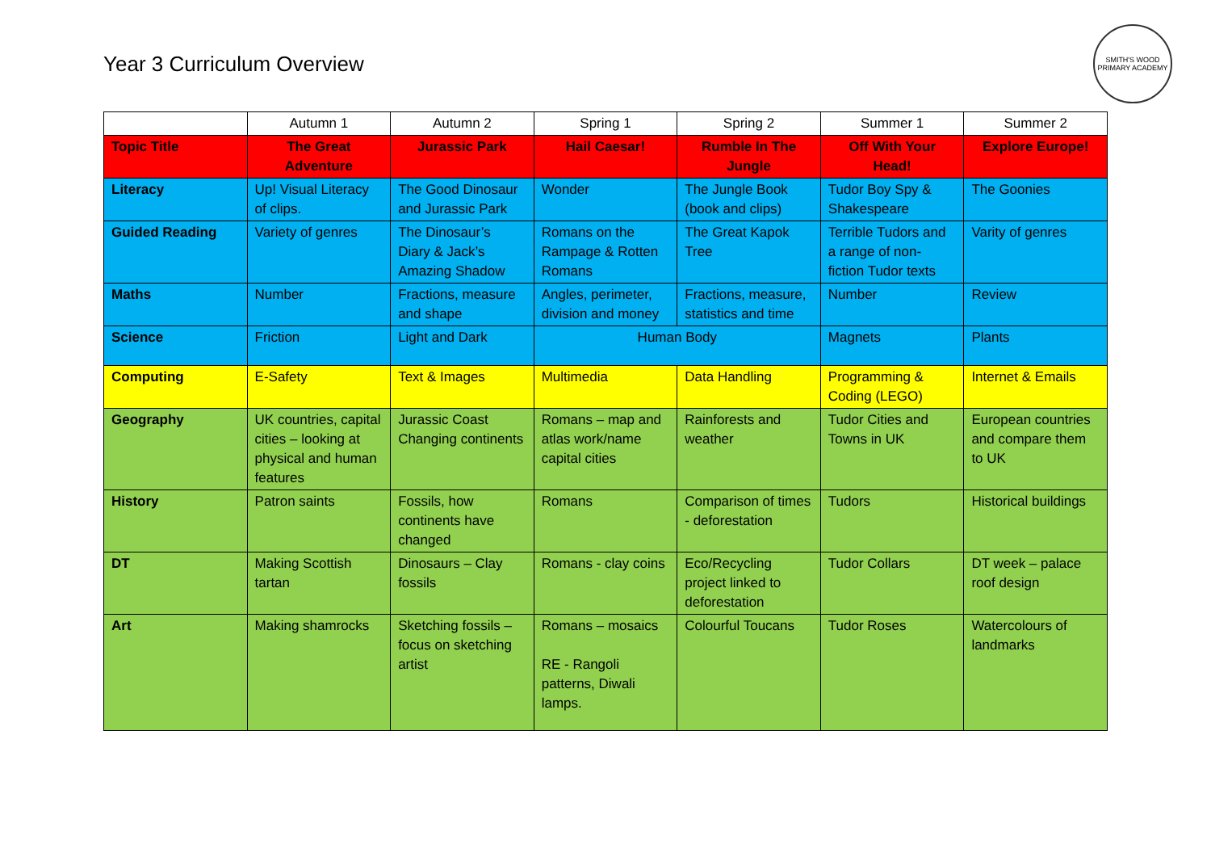Year 3 Curriculum Overview
SMITH'S WOOD
PRIMARY ACADEMY
| | Autumn 1 | Autumn 2 | Spring 1 | Spring 2 | Summer 1 | Summer 2 |
| --- | --- | --- | --- | --- | --- | --- |
| Topic Title | The Great Adventure | Jurassic Park | Hail Caesar! | Rumble In The Jungle | Off With Your Head! | Explore Europe! |
| Literacy | Up! Visual Literacy of clips. | The Good Dinosaur and Jurassic Park | Wonder | The Jungle Book (book and clips) | Tudor Boy Spy & Shakespeare | The Goonies |
| Guided Reading | Variety of genres | The Dinosaur’s Diary & Jack’s Amazing Shadow | Romans on the Rampage & Rotten Romans | The Great Kapok Tree | Terrible Tudors and a range of non-fiction Tudor texts | Varity of genres |
| Maths | Number | Fractions, measure and shape | Angles, perimeter, division and money | Fractions, measure, statistics and time | Number | Review |
| Science | Friction | Light and Dark | Human Body | | Magnets | Plants |
| Computing | E-Safety | Text & Images | Multimedia | Data Handling | Programming & Coding (LEGO) | Internet & Emails |
| Geography | UK countries, capital cities – looking at physical and human features | Jurassic Coast Changing continents | Romans – map and atlas work/name capital cities | Rainforests and weather | Tudor Cities and Towns in UK | European countries and compare them to UK |
| History | Patron saints | Fossils, how continents have changed | Romans | Comparison of times - deforestation | Tudors | Historical buildings |
| DT | Making Scottish tartan | Dinosaurs – Clay fossils | Romans - clay coins | Eco/Recycling project linked to deforestation | Tudor Collars | DT week – palace roof design |
| Art | Making shamrocks | Sketching fossils – focus on sketching artist | Romans – mosaics RE - Rangoli patterns, Diwali lamps. | Colourful Toucans | Tudor Roses | Watercolours of landmarks |